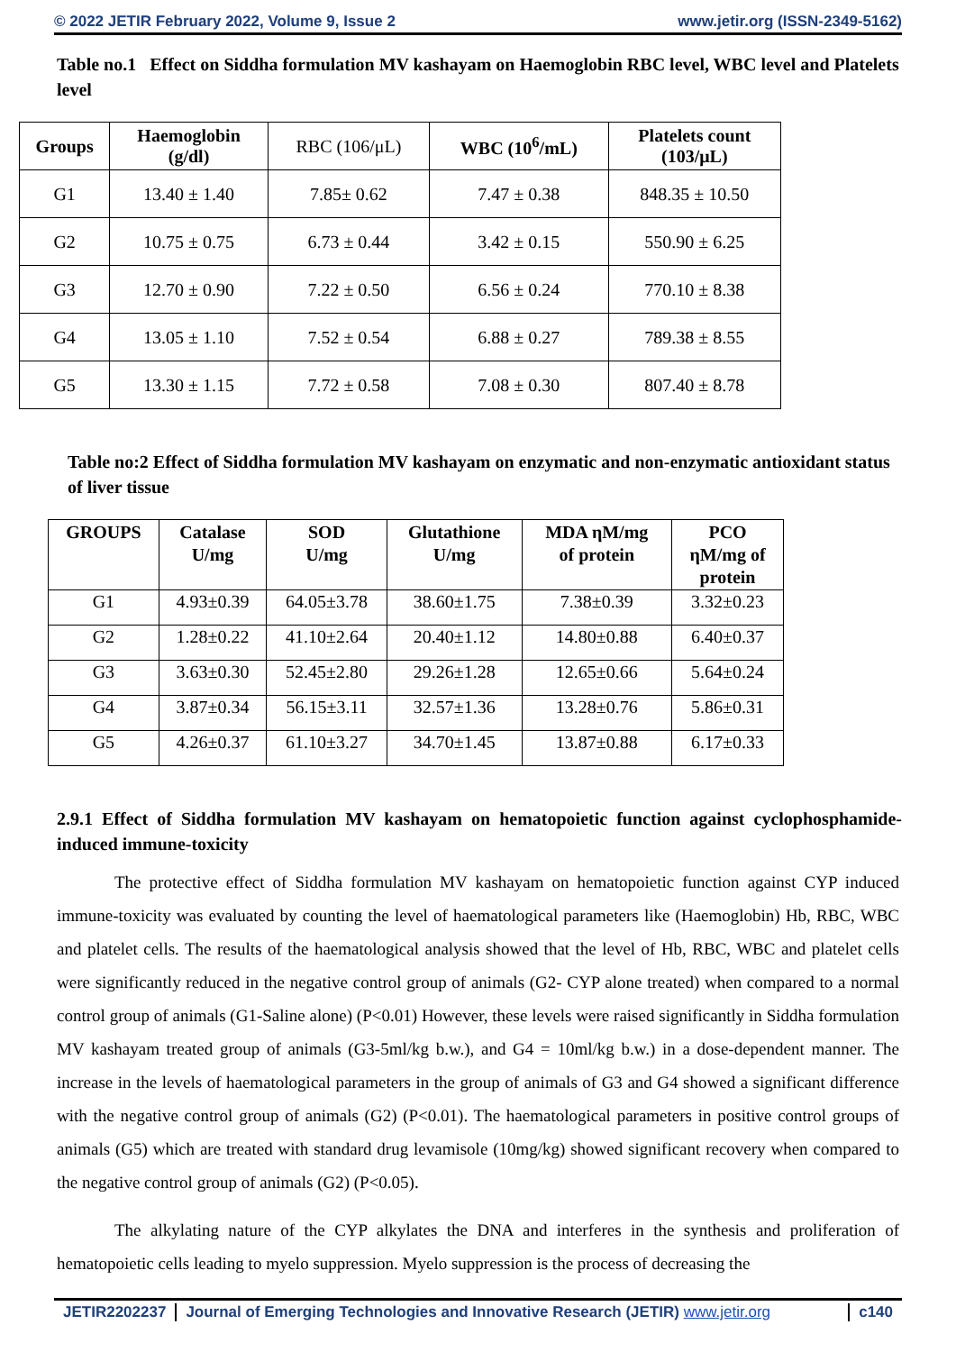© 2022 JETIR February 2022, Volume 9, Issue 2 www.jetir.org (ISSN-2349-5162)
Table no.1 Effect on Siddha formulation MV kashayam on Haemoglobin RBC level, WBC level and Platelets level
| Groups | Haemoglobin (g/dl) | RBC (106/μL) | WBC (10<sup>6</sup>/mL) | Platelets count (103/μL) |
| G1 | 13.40 ± 1.40 | 7.85± 0.62 | 7.47 ± 0.38 | 848.35 ± 10.50 |
| G2 | 10.75 ± 0.75 | 6.73 ± 0.44 | 3.42 ± 0.15 | 550.90 ± 6.25 |
| G3 | 12.70 ± 0.90 | 7.22 ± 0.50 | 6.56 ± 0.24 | 770.10 ± 8.38 |
| G4 | 13.05 ± 1.10 | 7.52 ± 0.54 | 6.88 ± 0.27 | 789.38 ± 8.55 |
| G5 | 13.30 ± 1.15 | 7.72 ± 0.58 | 7.08 ± 0.30 | 807.40 ± 8.78 |
Table no:2 Effect of Siddha formulation MV kashayam on enzymatic and non-enzymatic antioxidant status of liver tissue
| GROUPS | Catalase U/mg | SOD U/mg | Glutathione U/mg | MDA ηM/mg of protein | PCO ηM/mg of protein |
| --- | --- | --- | --- | --- | --- |
| G1 | 4.93±0.39 | 64.05±3.78 | 38.60±1.75 | 7.38±0.39 | 3.32±0.23 |
| G2 | 1.28±0.22 | 41.10±2.64 | 20.40±1.12 | 14.80±0.88 | 6.40±0.37 |
| G3 | 3.63±0.30 | 52.45±2.80 | 29.26±1.28 | 12.65±0.66 | 5.64±0.24 |
| G4 | 3.87±0.34 | 56.15±3.11 | 32.57±1.36 | 13.28±0.76 | 5.86±0.31 |
| G5 | 4.26±0.37 | 61.10±3.27 | 34.70±1.45 | 13.87±0.88 | 6.17±0.33 |
2.9.1 Effect of Siddha formulation MV kashayam on hematopoietic function against cyclophosphamide-induced immune-toxicity
The protective effect of Siddha formulation MV kashayam on hematopoietic function against CYP induced immune-toxicity was evaluated by counting the level of haematological parameters like (Haemoglobin) Hb, RBC, WBC and platelet cells. The results of the haematological analysis showed that the level of Hb, RBC, WBC and platelet cells were significantly reduced in the negative control group of animals (G2- CYP alone treated) when compared to a normal control group of animals (G1-Saline alone) (P<0.01) However, these levels were raised significantly in Siddha formulation MV kashayam treated group of animals (G3-5ml/kg b.w.), and G4 = 10ml/kg b.w.) in a dose-dependent manner. The increase in the levels of haematological parameters in the group of animals of G3 and G4 showed a significant difference with the negative control group of animals (G2) (P<0.01). The haematological parameters in positive control groups of animals (G5) which are treated with standard drug levamisole (10mg/kg) showed significant recovery when compared to the negative control group of animals (G2) (P<0.05).
The alkylating nature of the CYP alkylates the DNA and interferes in the synthesis and proliferation of hematopoietic cells leading to myelo suppression. Myelo suppression is the process of decreasing the
JETIR2202237 Journal of Emerging Technologies and Innovative Research (JETIR) www.jetir.org c140